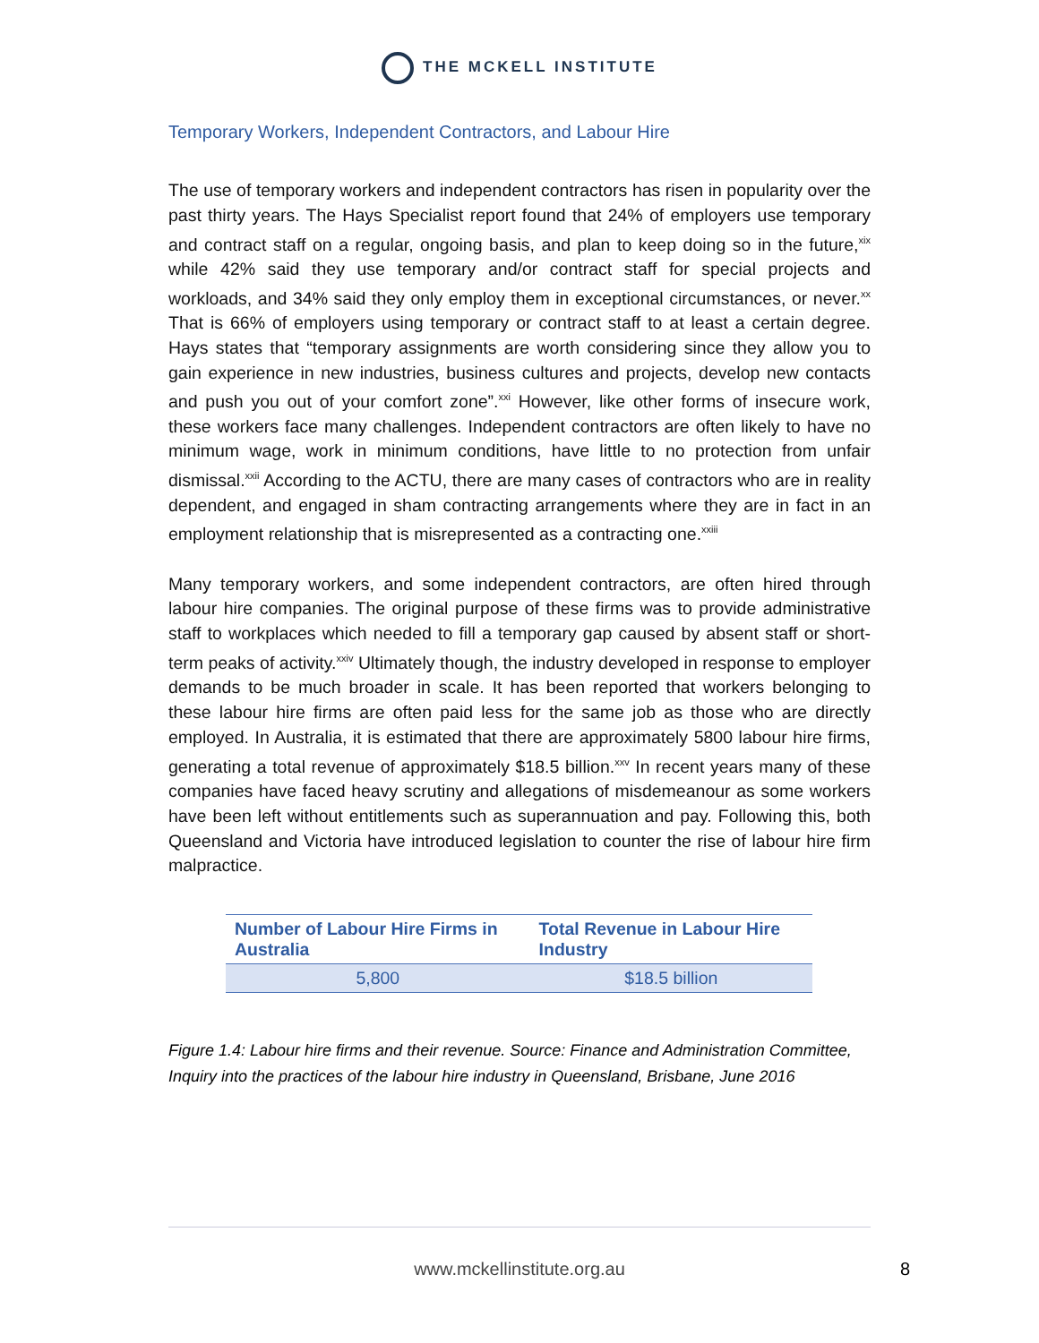THE MCKELL INSTITUTE
Temporary Workers, Independent Contractors, and Labour Hire
The use of temporary workers and independent contractors has risen in popularity over the past thirty years. The Hays Specialist report found that 24% of employers use temporary and contract staff on a regular, ongoing basis, and plan to keep doing so in the future,<sup>xix</sup> while 42% said they use temporary and/or contract staff for special projects and workloads, and 34% said they only employ them in exceptional circumstances, or never.<sup>xx</sup> That is 66% of employers using temporary or contract staff to at least a certain degree. Hays states that “temporary assignments are worth considering since they allow you to gain experience in new industries, business cultures and projects, develop new contacts and push you out of your comfort zone”.<sup>xxi</sup> However, like other forms of insecure work, these workers face many challenges. Independent contractors are often likely to have no minimum wage, work in minimum conditions, have little to no protection from unfair dismissal.<sup>xxii</sup> According to the ACTU, there are many cases of contractors who are in reality dependent, and engaged in sham contracting arrangements where they are in fact in an employment relationship that is misrepresented as a contracting one.<sup>xxiii</sup>
Many temporary workers, and some independent contractors, are often hired through labour hire companies. The original purpose of these firms was to provide administrative staff to workplaces which needed to fill a temporary gap caused by absent staff or short-term peaks of activity.<sup>xxiv</sup> Ultimately though, the industry developed in response to employer demands to be much broader in scale. It has been reported that workers belonging to these labour hire firms are often paid less for the same job as those who are directly employed. In Australia, it is estimated that there are approximately 5800 labour hire firms, generating a total revenue of approximately $18.5 billion.<sup>xxv</sup> In recent years many of these companies have faced heavy scrutiny and allegations of misdemeanour as some workers have been left without entitlements such as superannuation and pay. Following this, both Queensland and Victoria have introduced legislation to counter the rise of labour hire firm malpractice.
| Number of Labour Hire Firms in Australia | Total Revenue in Labour Hire Industry |
| --- | --- |
| 5,800 | $18.5 billion |
Figure 1.4: Labour hire firms and their revenue. Source: Finance and Administration Committee, Inquiry into the practices of the labour hire industry in Queensland, Brisbane, June 2016
www.mckellinstitute.org.au 8